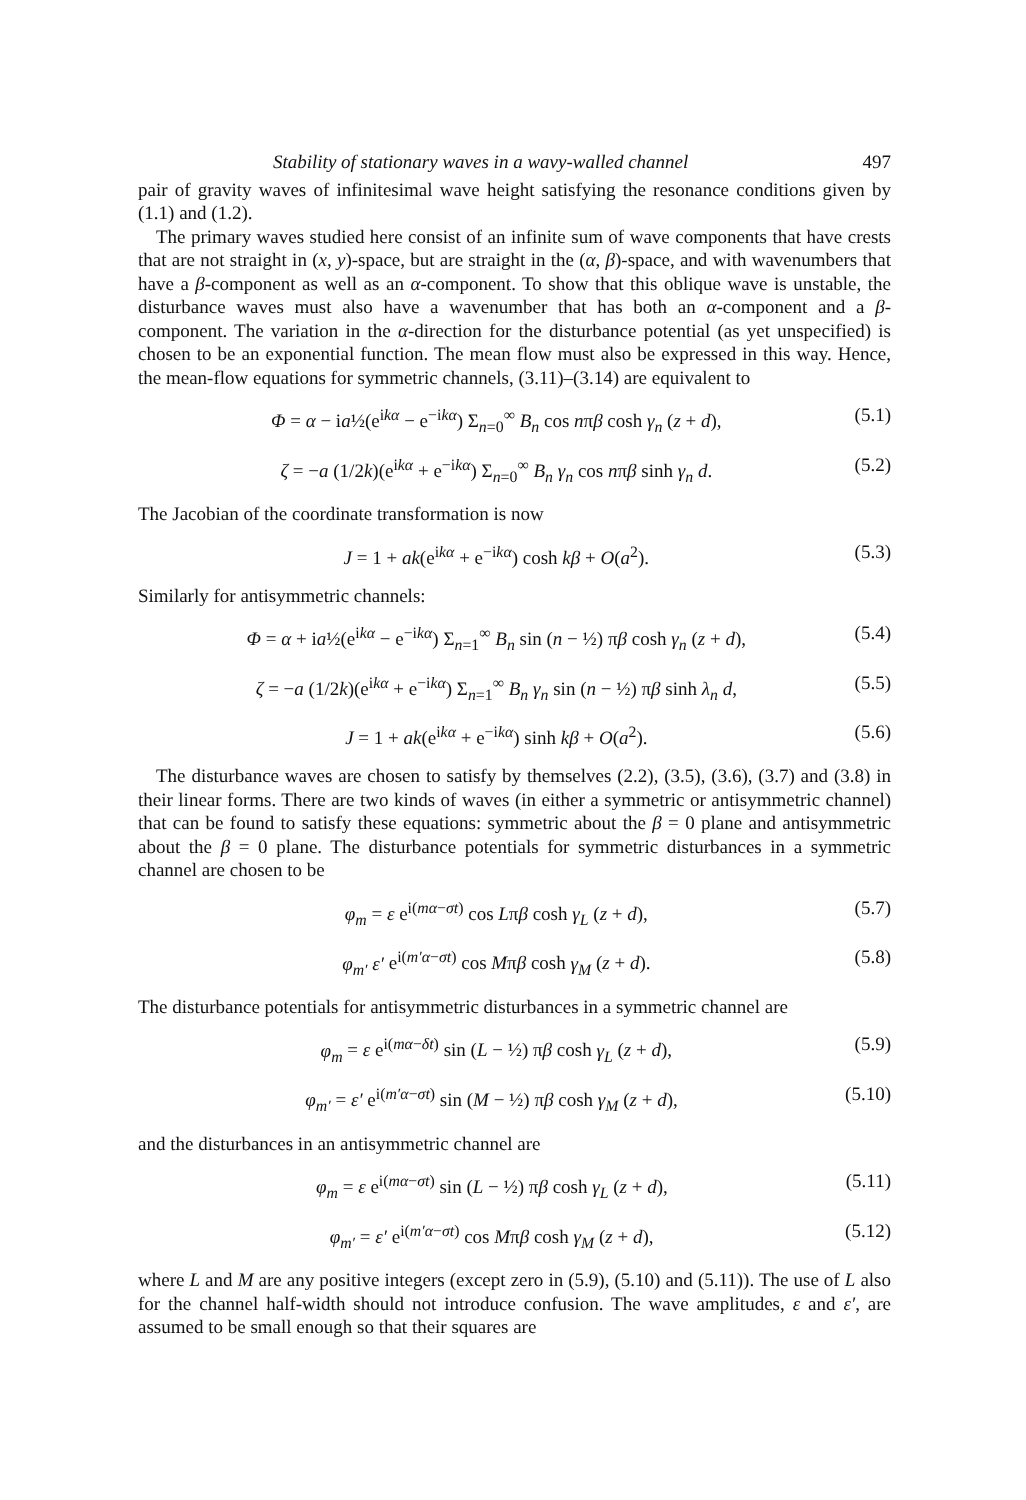Stability of stationary waves in a wavy-walled channel 497
pair of gravity waves of infinitesimal wave height satisfying the resonance conditions given by (1.1) and (1.2).
The primary waves studied here consist of an infinite sum of wave components that have crests that are not straight in (x, y)-space, but are straight in the (α, β)-space, and with wavenumbers that have a β-component as well as an α-component. To show that this oblique wave is unstable, the disturbance waves must also have a wavenumber that has both an α-component and a β-component. The variation in the α-direction for the disturbance potential (as yet unspecified) is chosen to be an exponential function. The mean flow must also be expressed in this way. Hence, the mean-flow equations for symmetric channels, (3.11)–(3.14) are equivalent to
Φ = α − ia½(e<sup>ikα</sup> − e<sup>−ikα</sup>) Σ<sub>n=0</sub><sup>∞</sup> B<sub>n</sub> cos nπβ cosh γ<sub>n</sub> (z + d), (5.1)
ζ = −a (1/2k)(e<sup>ikα</sup> + e<sup>−ikα</sup>) Σ<sub>n=0</sub><sup>∞</sup> B<sub>n</sub> γ<sub>n</sub> cos nπβ sinh γ<sub>n</sub> d. (5.2)
The Jacobian of the coordinate transformation is now
J = 1 + ak(e<sup>ikα</sup> + e<sup>−ikα</sup>) cosh kβ + O(a<sup>2</sup>). (5.3)
Similarly for antisymmetric channels:
Φ = α + ia½(e<sup>ikα</sup> − e<sup>−ikα</sup>) Σ<sub>n=1</sub><sup>∞</sup> B<sub>n</sub> sin (n − ½) πβ cosh γ<sub>n</sub> (z + d), (5.4)
ζ = −a (1/2k)(e<sup>ikα</sup> + e<sup>−ikα</sup>) Σ<sub>n=1</sub><sup>∞</sup> B<sub>n</sub> γ<sub>n</sub> sin (n − ½) πβ sinh λ<sub>n</sub> d, (5.5)
J = 1 + ak(e<sup>ikα</sup> + e<sup>−ikα</sup>) sinh kβ + O(a<sup>2</sup>). (5.6)
The disturbance waves are chosen to satisfy by themselves (2.2), (3.5), (3.6), (3.7) and (3.8) in their linear forms. There are two kinds of waves (in either a symmetric or antisymmetric channel) that can be found to satisfy these equations: symmetric about the β = 0 plane and antisymmetric about the β = 0 plane. The disturbance potentials for symmetric disturbances in a symmetric channel are chosen to be
φ<sub>m</sub> = ε e<sup>i(mα−σt)</sup> cos Lπβ cosh γ<sub>L</sub> (z + d), (5.7)
φ<sub>m′</sub> ε′ e<sup>i(m′α−σt)</sup> cos Mπβ cosh γ<sub>M</sub> (z + d). (5.8)
The disturbance potentials for antisymmetric disturbances in a symmetric channel are
φ<sub>m</sub> = ε e<sup>i(mα−δt)</sup> sin (L − ½) πβ cosh γ<sub>L</sub> (z + d), (5.9)
φ<sub>m′</sub> = ε′ e<sup>i(m′α−σt)</sup> sin (M − ½) πβ cosh γ<sub>M</sub> (z + d), (5.10)
and the disturbances in an antisymmetric channel are
φ<sub>m</sub> = ε e<sup>i(mα−σt)</sup> sin (L − ½) πβ cosh γ<sub>L</sub> (z + d), (5.11)
φ<sub>m′</sub> = ε′ e<sup>i(m′α−σt)</sup> cos Mπβ cosh γ<sub>M</sub> (z + d), (5.12)
where L and M are any positive integers (except zero in (5.9), (5.10) and (5.11)). The use of L also for the channel half-width should not introduce confusion. The wave amplitudes, ε and ε′, are assumed to be small enough so that their squares are